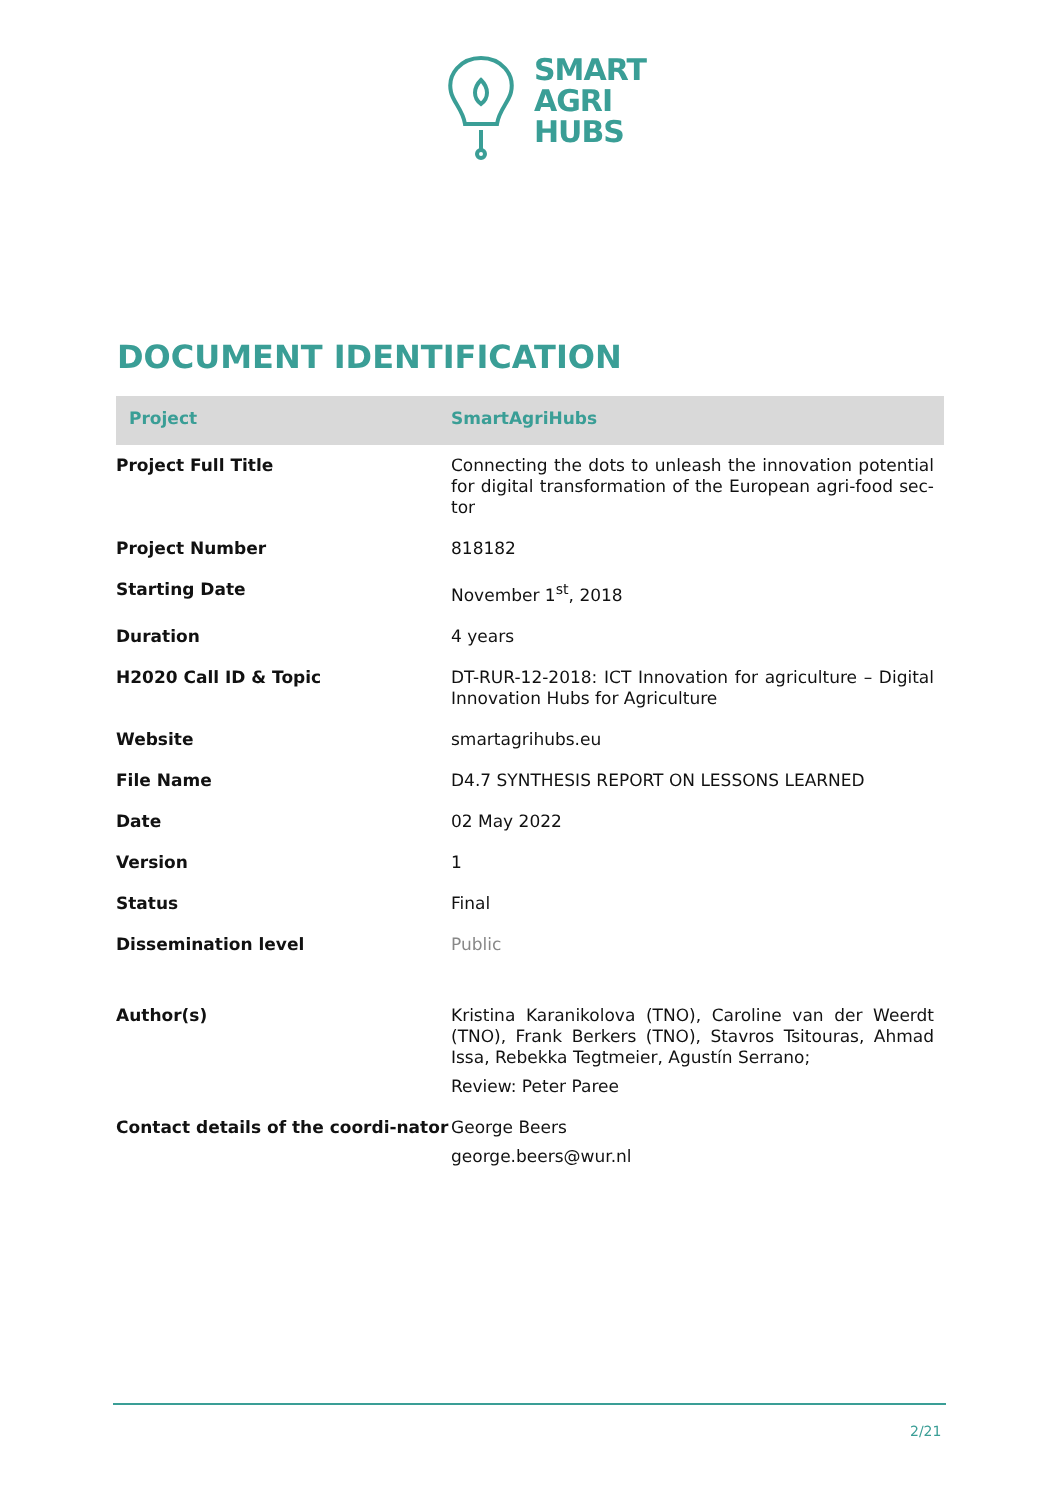SMART
AGRI
HUBS
DOCUMENT IDENTIFICATION
| Project | SmartAgriHubs |
| Project Full Title | Connecting the dots to unleash the innovation potential for digital transformation of the European agri-food sec-tor |
| Project Number | 818182 |
| Starting Date | November 1<sup>st</sup>, 2018 |
| Duration | 4 years |
| H2020 Call ID & Topic | DT-RUR-12-2018: ICT Innovation for agriculture – Digital Innovation Hubs for Agriculture |
| Website | smartagrihubs.eu |
| File Name | D4.7 SYNTHESIS REPORT ON LESSONS LEARNED |
| Date | 02 May 2022 |
| Version | 1 |
| Status | Final |
| Dissemination level | Public |
| Author(s) | Kristina Karanikolova (TNO), Caroline van der Weerdt (TNO), Frank Berkers (TNO), Stavros Tsitouras, Ahmad Issa, Rebekka Tegtmeier, Agustín Serrano; Review: Peter Paree |
| Contact details of the coordi-nator | George Beers george.beers@wur.nl |
2/21